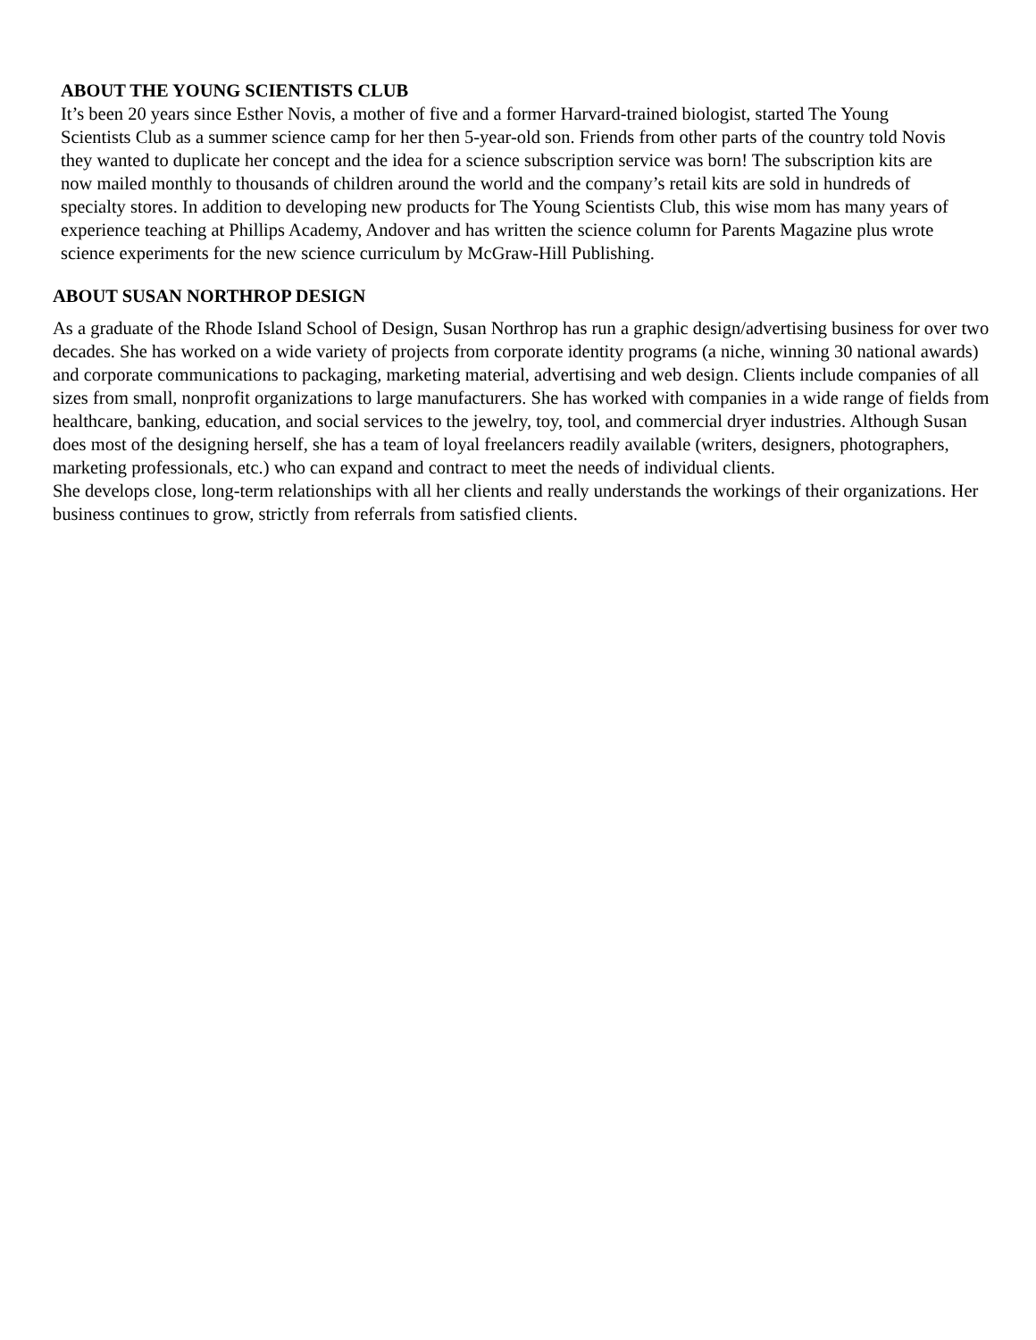ABOUT THE YOUNG SCIENTISTS CLUB
It’s been 20 years since Esther Novis, a mother of five and a former Harvard-trained biologist, started The Young Scientists Club as a summer science camp for her then 5-year-old son. Friends from other parts of the country told Novis they wanted to duplicate her concept and the idea for a science subscription service was born! The subscription kits are now mailed monthly to thousands of children around the world and the company’s retail kits are sold in hundreds of specialty stores. In addition to developing new products for The Young Scientists Club, this wise mom has many years of experience teaching at Phillips Academy, Andover and has written the science column for Parents Magazine plus wrote science experiments for the new science curriculum by McGraw-Hill Publishing.
ABOUT SUSAN NORTHROP DESIGN
As a graduate of the Rhode Island School of Design, Susan Northrop has run a graphic design/advertising business for over two decades. She has worked on a wide variety of projects from corporate identity programs (a niche, winning 30 national awards) and corporate communications to packaging, marketing material, advertising and web design. Clients include companies of all sizes from small, nonprofit organizations to large manufacturers. She has worked with companies in a wide range of fields from healthcare, banking, education, and social services to the jewelry, toy, tool, and commercial dryer industries. Although Susan does most of the designing herself, she has a team of loyal freelancers readily available (writers, designers, photographers, marketing professionals, etc.) who can expand and contract to meet the needs of individual clients.
She develops close, long-term relationships with all her clients and really understands the workings of their organizations. Her business continues to grow, strictly from referrals from satisfied clients.